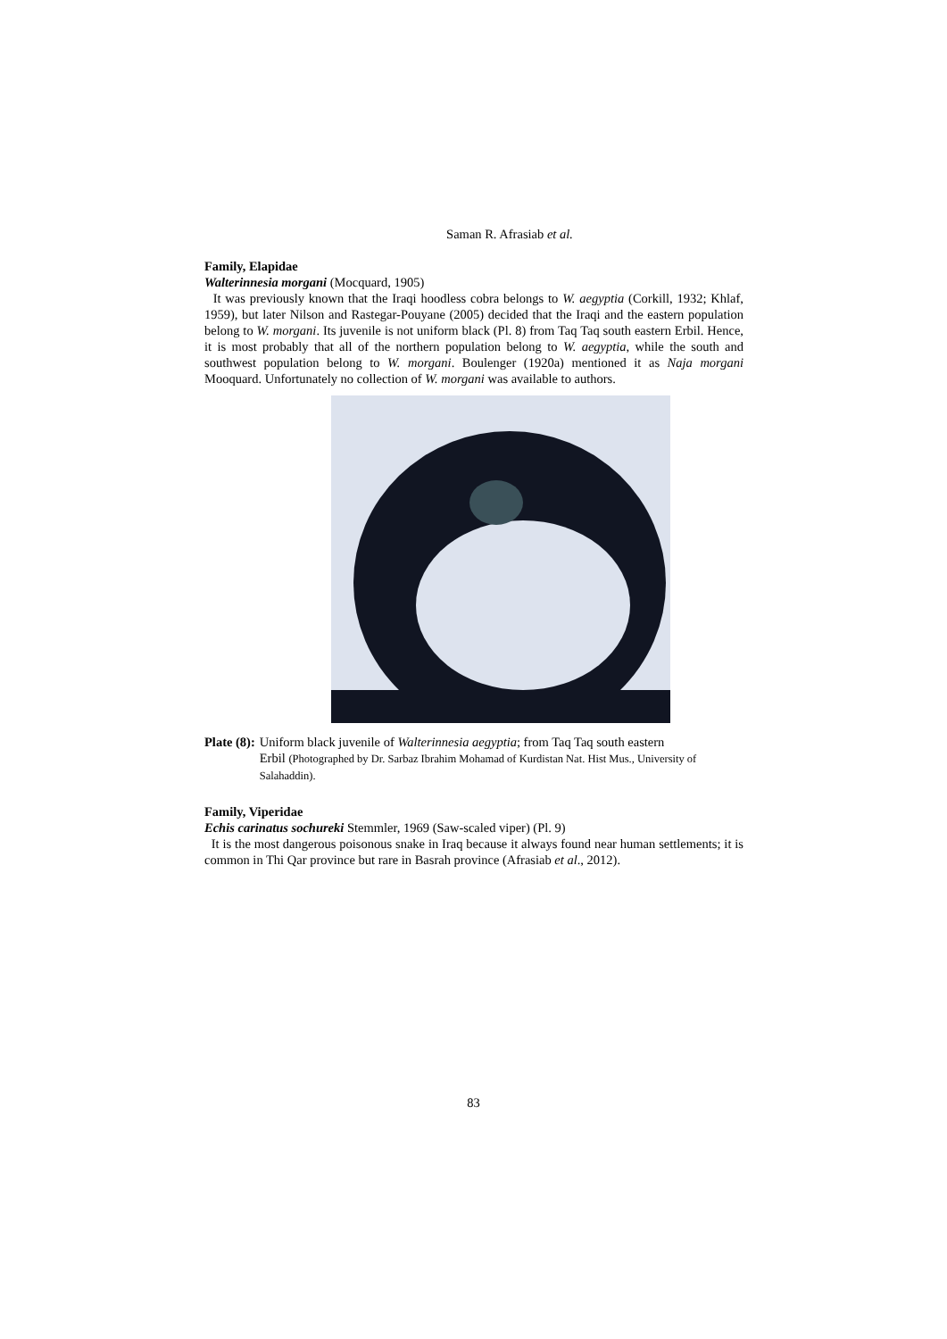Saman R. Afrasiab et al.
Family, Elapidae
Walterinnesia morgani (Mocquard, 1905)
It was previously known that the Iraqi hoodless cobra belongs to W. aegyptia (Corkill, 1932; Khlaf, 1959), but later Nilson and Rastegar-Pouyane (2005) decided that the Iraqi and the eastern population belong to W. morgani. Its juvenile is not uniform black (Pl. 8) from Taq Taq south eastern Erbil. Hence, it is most probably that all of the northern population belong to W. aegyptia, while the south and southwest population belong to W. morgani. Boulenger (1920a) mentioned it as Naja morgani Mooquard. Unfortunately no collection of W. morgani was available to authors.
Plate (8): Uniform black juvenile of Walterinnesia aegyptia; from Taq Taq south eastern
Erbil (Photographed by Dr. Sarbaz Ibrahim Mohamad of Kurdistan Nat. Hist Mus., University of Salahaddin).
Family, Viperidae
Echis carinatus sochureki Stemmler, 1969 (Saw-scaled viper) (Pl. 9)
It is the most dangerous poisonous snake in Iraq because it always found near human settlements; it is common in Thi Qar province but rare in Basrah province (Afrasiab et al., 2012).
83